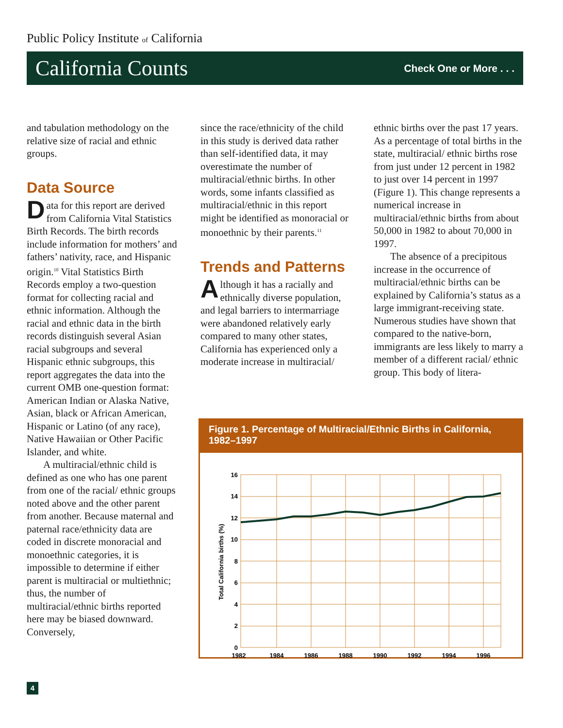Public Policy Institute of California
California Counts Check One or More . . .
and tabulation methodology on the relative size of racial and ethnic groups.
Data Source
Data for this report are derived from California Vital Statistics Birth Records. The birth records include information for mothers’ and fathers’ nativity, race, and Hispanic origin.<sup>10</sup> Vital Statistics Birth Records employ a two-question format for collecting racial and ethnic information. Although the racial and ethnic data in the birth records distinguish several Asian racial subgroups and several Hispanic ethnic subgroups, this report aggregates the data into the current OMB one-question format: American Indian or Alaska Native, Asian, black or African American, Hispanic or Latino (of any race), Native Hawaiian or Other Pacific Islander, and white.
A multiracial/ethnic child is defined as one who has one parent from one of the racial/ ethnic groups noted above and the other parent from another. Because maternal and paternal race/ethnicity data are coded in discrete monoracial and monoethnic categories, it is impossible to determine if either parent is multiracial or multiethnic; thus, the number of multiracial/ethnic births reported here may be biased downward. Conversely,
since the race/ethnicity of the child in this study is derived data rather than self-identified data, it may overestimate the number of multiracial/ethnic births. In other words, some infants classified as multiracial/ethnic in this report might be identified as monoracial or monoethnic by their parents.<sup>11</sup>
Trends and Patterns
Although it has a racially and ethnically diverse population, and legal barriers to intermarriage were abandoned relatively early compared to many other states, California has experienced only a moderate increase in multiracial/
ethnic births over the past 17 years. As a percentage of total births in the state, multiracial/ ethnic births rose from just under 12 percent in 1982 to just over 14 percent in 1997 (Figure 1). This change represents a numerical increase in multiracial/ethnic births from about 50,000 in 1982 to about 70,000 in 1997.
The absence of a precipitous increase in the occurrence of multiracial/ethnic births can be explained by California’s status as a large immigrant-receiving state. Numerous studies have shown that compared to the native-born, immigrants are less likely to marry a member of a different racial/ ethnic group. This body of litera-
Figure 1. Percentage of Multiracial/Ethnic Births in California, 1982–1997
16
14
12
10
8
6
4
2
0
1982
1984
1986
1988
1990
1992
1994
1996
Total California births (%)
4